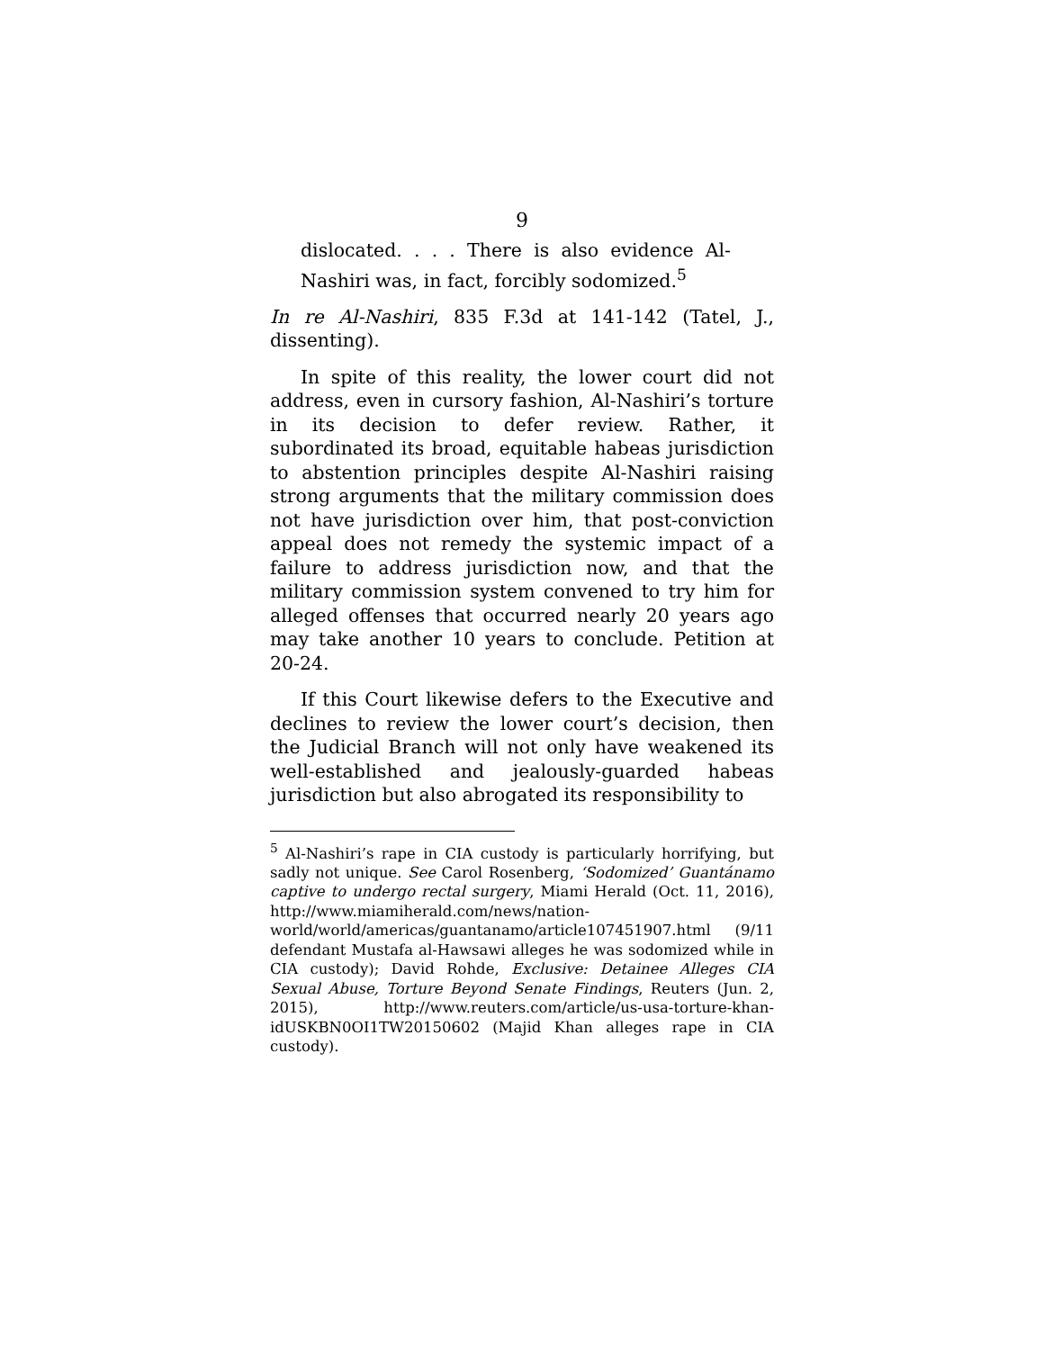9
dislocated. . . . There is also evidence Al-Nashiri was, in fact, forcibly sodomized.<sup>5</sup>
In re Al-Nashiri, 835 F.3d at 141-142 (Tatel, J., dissenting).
In spite of this reality, the lower court did not address, even in cursory fashion, Al-Nashiri’s torture in its decision to defer review. Rather, it subordinated its broad, equitable habeas jurisdiction to abstention principles despite Al-Nashiri raising strong arguments that the military commission does not have jurisdiction over him, that post-conviction appeal does not remedy the systemic impact of a failure to address jurisdiction now, and that the military commission system convened to try him for alleged offenses that occurred nearly 20 years ago may take another 10 years to conclude. Petition at 20-24.
If this Court likewise defers to the Executive and declines to review the lower court’s decision, then the Judicial Branch will not only have weakened its well-established and jealously-guarded habeas jurisdiction but also abrogated its responsibility to
<sup>5</sup> Al-Nashiri’s rape in CIA custody is particularly horrifying, but sadly not unique. See Carol Rosenberg, ‘Sodomized’ Guantánamo captive to undergo rectal surgery, Miami Herald (Oct. 11, 2016), http://www.miamiherald.com/news/nation-world/world/americas/guantanamo/article107451907.html (9/11 defendant Mustafa al-Hawsawi alleges he was sodomized while in CIA custody); David Rohde, Exclusive: Detainee Alleges CIA Sexual Abuse, Torture Beyond Senate Findings, Reuters (Jun. 2, 2015), http://www.reuters.com/article/us-usa-torture-khan-idUSKBN0OI1TW20150602 (Majid Khan alleges rape in CIA custody).